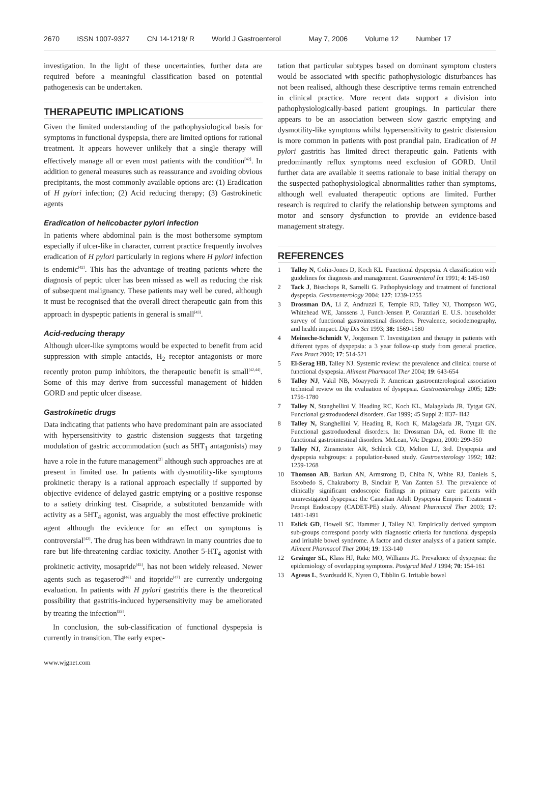2670 ISSN 1007-9327 CN 14-1219/ R World J Gastroenterol May 7, 2006 Volume 12 Number 17
investigation. In the light of these uncertainties, further data are required before a meaningful classification based on potential pathogenesis can be undertaken.
THERAPEUTIC IMPLICATIONS
Given the limited understanding of the pathophysiological basis for symptoms in functional dyspepsia, there are limited options for rational treatment. It appears however unlikely that a single therapy will effectively manage all or even most patients with the condition<sup>[42]</sup>. In addition to general measures such as reassurance and avoiding obvious precipitants, the most commonly available options are: (1) Eradication of H pylori infection; (2) Acid reducing therapy; (3) Gastrokinetic agents
Eradication of helicobacter pylori infection
In patients where abdominal pain is the most bothersome symptom especially if ulcer-like in character, current practice frequently involves eradication of H pylori particularly in regions where H pylori infection is endemic<sup>[42]</sup>. This has the advantage of treating patients where the diagnosis of peptic ulcer has been missed as well as reducing the risk of subsequent malignancy. These patients may well be cured, although it must be recognised that the overall direct therapeutic gain from this approach in dyspeptic patients in general is small<sup>[43]</sup>.
Acid-reducing therapy
Although ulcer-like symptoms would be expected to benefit from acid suppression with simple antacids, H<sub>2</sub> receptor antagonists or more recently proton pump inhibitors, the therapeutic benefit is small<sup>[42,44]</sup>. Some of this may derive from successful management of hidden GORD and peptic ulcer disease.
Gastrokinetic drugs
Data indicating that patients who have predominant pain are associated with hypersensitivity to gastric distension suggests that targeting modulation of gastric accommodation (such as 5HT<sub>1</sub> antagonists) may have a role in the future management<sup>[2]</sup> although such approaches are at present in limited use. In patients with dysmotility-like symptoms prokinetic therapy is a rational approach especially if supported by objective evidence of delayed gastric emptying or a positive response to a satiety drinking test. Cisapride, a substituted benzamide with activity as a 5HT<sub>4</sub> agonist, was arguably the most effective prokinetic agent although the evidence for an effect on symptoms is controversial<sup>[42]</sup>. The drug has been withdrawn in many countries due to rare but life-threatening cardiac toxicity. Another 5-HT<sub>4</sub> agonist with prokinetic activity, mosapride<sup>[45]</sup>, has not been widely released. Newer agents such as tegaserod<sup>[46]</sup> and itopride<sup>[47]</sup> are currently undergoing evaluation. In patients with H pylori gastritis there is the theoretical possibility that gastritis-induced hypersensitivity may be ameliorated by treating the infection<sup>[35]</sup>.
In conclusion, the sub-classification of functional dyspepsia is currently in transition. The early expec-
tation that particular subtypes based on dominant symptom clusters would be associated with specific pathophysiologic disturbances has not been realised, although these descriptive terms remain entrenched in clinical practice. More recent data support a division into pathophysiologically-based patient groupings. In particular there appears to be an association between slow gastric emptying and dysmotility-like symptoms whilst hypersensitivity to gastric distension is more common in patients with post prandial pain. Eradication of H pylori gastritis has limited direct therapeutic gain. Patients with predominantly reflux symptoms need exclusion of GORD. Until further data are available it seems rationale to base initial therapy on the suspected pathophysiological abnormalities rather than symptoms, although well evaluated therapeutic options are limited. Further research is required to clarify the relationship between symptoms and motor and sensory dysfunction to provide an evidence-based management strategy.
REFERENCES
1 Talley N, Colin-Jones D, Koch KL. Functional dyspepsia. A classification with guidelines for diagnosis and management. Gastroenterol Int 1991; 4: 145-160
2 Tack J, Bisschops R, Sarnelli G. Pathophysiology and treatment of functional dyspepsia. Gastroenterology 2004; 127: 1239-1255
3 Drossman DA, Li Z, Andruzzi E, Temple RD, Talley NJ, Thompson WG, Whitehead WE, Janssens J, Funch-Jensen P, Corazziari E. U.S. householder survey of functional gastrointestinal disorders. Prevalence, sociodemography, and health impact. Dig Dis Sci 1993; 38: 1569-1580
4 Meineche-Schmidt V, Jorgensen T. Investigation and therapy in patients with different types of dyspepsia: a 3 year follow-up study from general practice. Fam Pract 2000; 17: 514-521
5 El-Serag HB, Talley NJ. Systemic review: the prevalence and clinical course of functional dyspepsia. Aliment Pharmacol Ther 2004; 19: 643-654
6 Talley NJ, Vakil NB, Moayyedi P. American gastroenterological association technical review on the evaluation of dyspepsia. Gastroenterology 2005; 129: 1756-1780
7 Talley N, Stanghellini V, Heading RC, Koch KL, Malagelada JR, Tytgat GN. Functional gastroduodenal disorders. Gut 1999; 45 Suppl 2: II37- II42
8 Talley N, Stanghellini V, Heading R, Koch K, Malagelada JR, Tytgat GN. Functional gastroduodenal disorders. In: Drossman DA, ed. Rome II: the functional gastrointestinal disorders. McLean, VA: Degnon, 2000: 299-350
9 Talley NJ, Zinsmeister AR, Schleck CD, Melton LJ, 3rd. Dyspepsia and dyspepsia subgroups: a population-based study. Gastroenterology 1992; 102: 1259-1268
10 Thomson AB, Barkun AN, Armstrong D, Chiba N, White RJ, Daniels S, Escobedo S, Chakraborty B, Sinclair P, Van Zanten SJ. The prevalence of clinically significant endoscopic findings in primary care patients with uninvestigated dyspepsia: the Canadian Adult Dyspepsia Empiric Treatment - Prompt Endoscopy (CADET-PE) study. Aliment Pharmacol Ther 2003; 17: 1481-1491
11 Eslick GD, Howell SC, Hammer J, Talley NJ. Empirically derived symptom sub-groups correspond poorly with diagnostic criteria for functional dyspepsia and irritable bowel syndrome. A factor and cluster analysis of a patient sample. Aliment Pharmacol Ther 2004; 19: 133-140
12 Grainger SL, Klass HJ, Rake MO, Williams JG. Prevalence of dyspepsia: the epidemiology of overlapping symptoms. Postgrad Med J 1994; 70: 154-161
13 Agreus L, Svardsudd K, Nyren O, Tibblin G. Irritable bowel
www.wjgnet.com